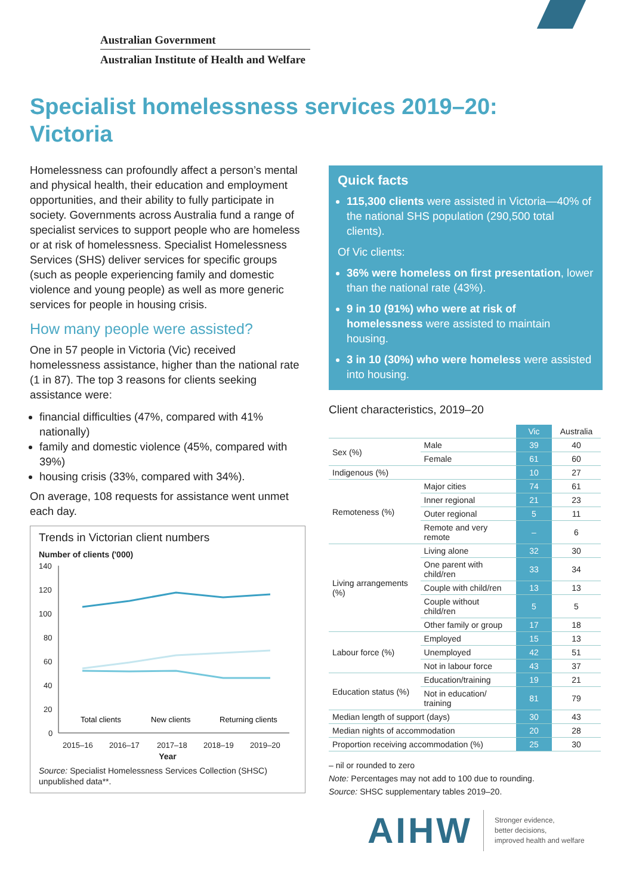Australian Government
Australian Institute of Health and Welfare
Specialist homelessness services 2019–20:
Victoria
Homelessness can profoundly affect a person’s mental and physical health, their education and employment opportunities, and their ability to fully participate in society. Governments across Australia fund a range of specialist services to support people who are homeless or at risk of homelessness. Specialist Homelessness Services (SHS) deliver services for specific groups (such as people experiencing family and domestic violence and young people) as well as more generic services for people in housing crisis.
How many people were assisted?
One in 57 people in Victoria (Vic) received homelessness assistance, higher than the national rate (1 in 87). The top 3 reasons for clients seeking assistance were:
financial difficulties (47%, compared with 41% nationally)
family and domestic violence (45%, compared with 39%)
housing crisis (33%, compared with 34%).
On average, 108 requests for assistance went unmet each day.
Trends in Victorian client numbers
Number of clients ('000)
140
120
100
80
60
40
20
0
2015–16
2016–17
2017–18
2018–19
2019–20
Total clients
New clients
Returning clients
Year
Source: Specialist Homelessness Services Collection (SHSC) unpublished data**.
Quick facts
115,300 clients were assisted in Victoria—40% of the national SHS population (290,500 total clients).
Of Vic clients:
36% were homeless on first presentation, lower than the national rate (43%).
9 in 10 (91%) who were at risk of homelessness were assisted to maintain housing.
3 in 10 (30%) who were homeless were assisted into housing.
Client characteristics, 2019–20
| | | Vic | Australia |
| --- | --- | --- | --- |
| Sex (%) | Male | 39 | 40 |
| | Female | 61 | 60 |
| Indigenous (%) | | 10 | 27 |
| Remoteness (%) | Major cities | 74 | 61 |
| | Inner regional | 21 | 23 |
| | Outer regional | 5 | 11 |
| | Remote and very remote | – | 6 |
| Living arrangements (%) | Living alone | 32 | 30 |
| | One parent with child/ren | 33 | 34 |
| | Couple with child/ren | 13 | 13 |
| | Couple without child/ren | 5 | 5 |
| | Other family or group | 17 | 18 |
| Labour force (%) | Employed | 15 | 13 |
| | Unemployed | 42 | 51 |
| | Not in labour force | 43 | 37 |
| Education status (%) | Education/training | 19 | 21 |
| | Not in education/ training | 81 | 79 |
| Median length of support (days) | | 30 | 43 |
| Median nights of accommodation | | 20 | 28 |
| Proportion receiving accommodation (%) | | 25 | 30 |
– nil or rounded to zero
Note: Percentages may not add to 100 due to rounding.
Source: SHSC supplementary tables 2019–20.
AIHW
Stronger evidence,
better decisions,
improved health and welfare